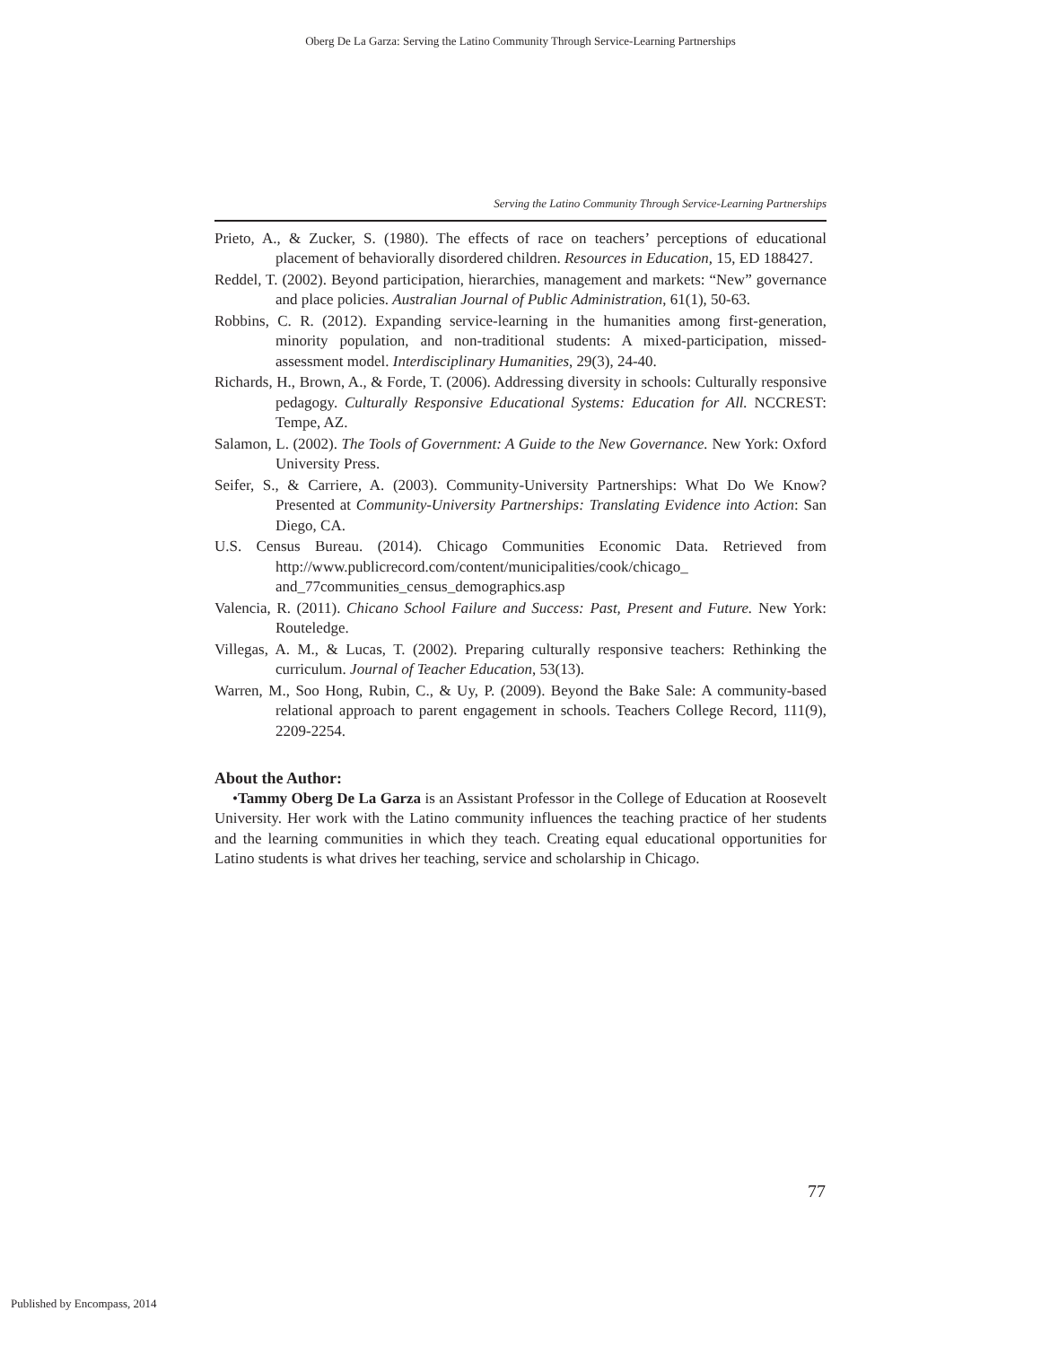Oberg De La Garza: Serving the Latino Community Through Service-Learning Partnerships
Serving the Latino Community Through Service-Learning Partnerships
Prieto, A., & Zucker, S. (1980). The effects of race on teachers’ perceptions of educational placement of behaviorally disordered children. Resources in Education, 15, ED 188427.
Reddel, T. (2002). Beyond participation, hierarchies, management and markets: “New” governance and place policies. Australian Journal of Public Administration, 61(1), 50-63.
Robbins, C. R. (2012). Expanding service-learning in the humanities among first-generation, minority population, and non-traditional students: A mixed-participation, missed-assessment model. Interdisciplinary Humanities, 29(3), 24-40.
Richards, H., Brown, A., & Forde, T. (2006). Addressing diversity in schools: Culturally responsive pedagogy. Culturally Responsive Educational Systems: Education for All. NCCREST: Tempe, AZ.
Salamon, L. (2002). The Tools of Government: A Guide to the New Governance. New York: Oxford University Press.
Seifer, S., & Carriere, A. (2003). Community-University Partnerships: What Do We Know? Presented at Community-University Partnerships: Translating Evidence into Action: San Diego, CA.
U.S. Census Bureau. (2014). Chicago Communities Economic Data. Retrieved from http://www.publicrecord.com/content/municipalities/cook/chicago_ and_77communities_census_demographics.asp
Valencia, R. (2011). Chicano School Failure and Success: Past, Present and Future. New York: Routeledge.
Villegas, A. M., & Lucas, T. (2002). Preparing culturally responsive teachers: Rethinking the curriculum. Journal of Teacher Education, 53(13).
Warren, M., Soo Hong, Rubin, C., & Uy, P. (2009). Beyond the Bake Sale: A community-based relational approach to parent engagement in schools. Teachers College Record, 111(9), 2209-2254.
About the Author:
•Tammy Oberg De La Garza is an Assistant Professor in the College of Education at Roosevelt University. Her work with the Latino community influences the teaching practice of her students and the learning communities in which they teach. Creating equal educational opportunities for Latino students is what drives her teaching, service and scholarship in Chicago.
77
Published by Encompass, 2014